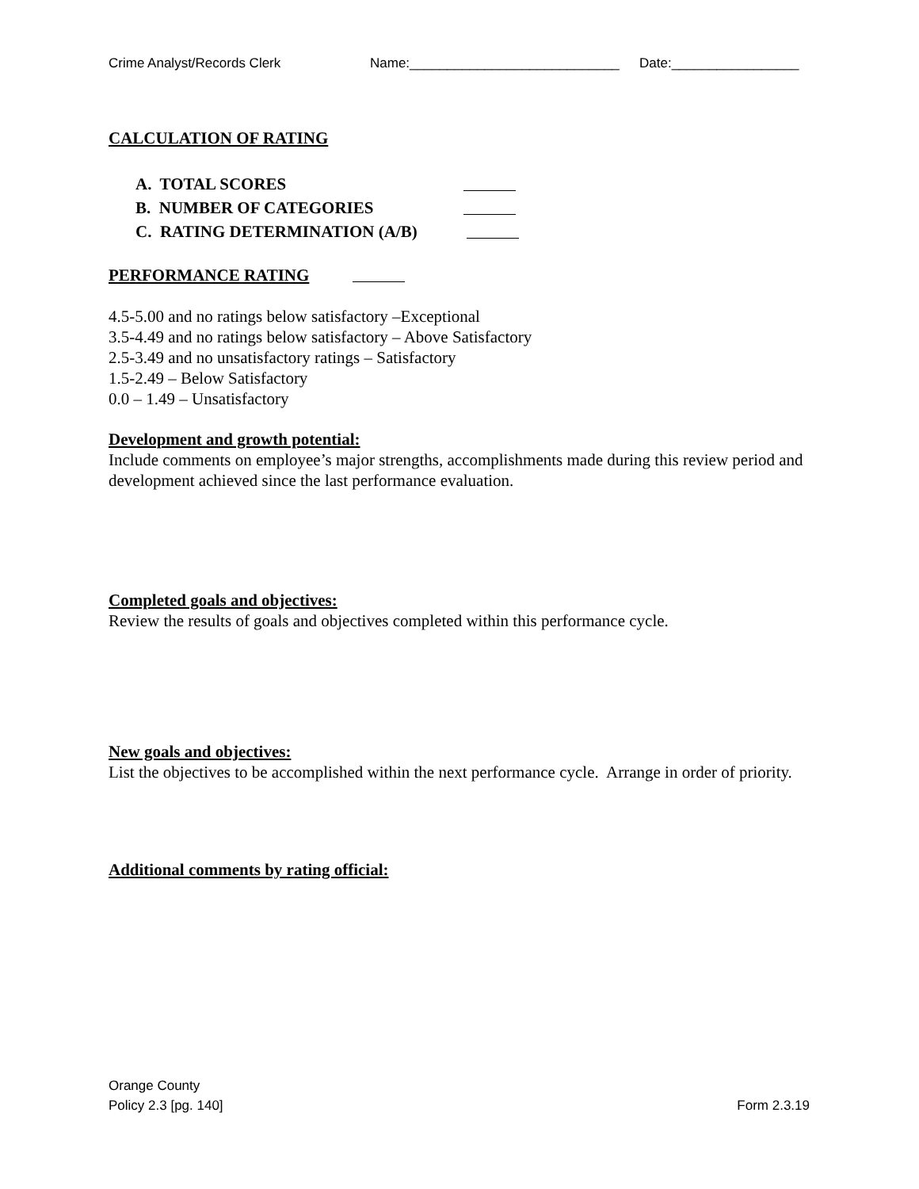Crime Analyst/Records Clerk Name:____________________________ Date:_________________
CALCULATION OF RATING
A. TOTAL SCORES
B. NUMBER OF CATEGORIES
C. RATING DETERMINATION (A/B)
PERFORMANCE RATING
4.5-5.00 and no ratings below satisfactory –Exceptional
3.5-4.49 and no ratings below satisfactory – Above Satisfactory
2.5-3.49 and no unsatisfactory ratings – Satisfactory
1.5-2.49 – Below Satisfactory
0.0 – 1.49 – Unsatisfactory
Development and growth potential:
Include comments on employee’s major strengths, accomplishments made during this review period and development achieved since the last performance evaluation.
Completed goals and objectives:
Review the results of goals and objectives completed within this performance cycle.
New goals and objectives:
List the objectives to be accomplished within the next performance cycle. Arrange in order of priority.
Additional comments by rating official:
Orange County
Policy 2.3 [pg. 140] Form 2.3.19